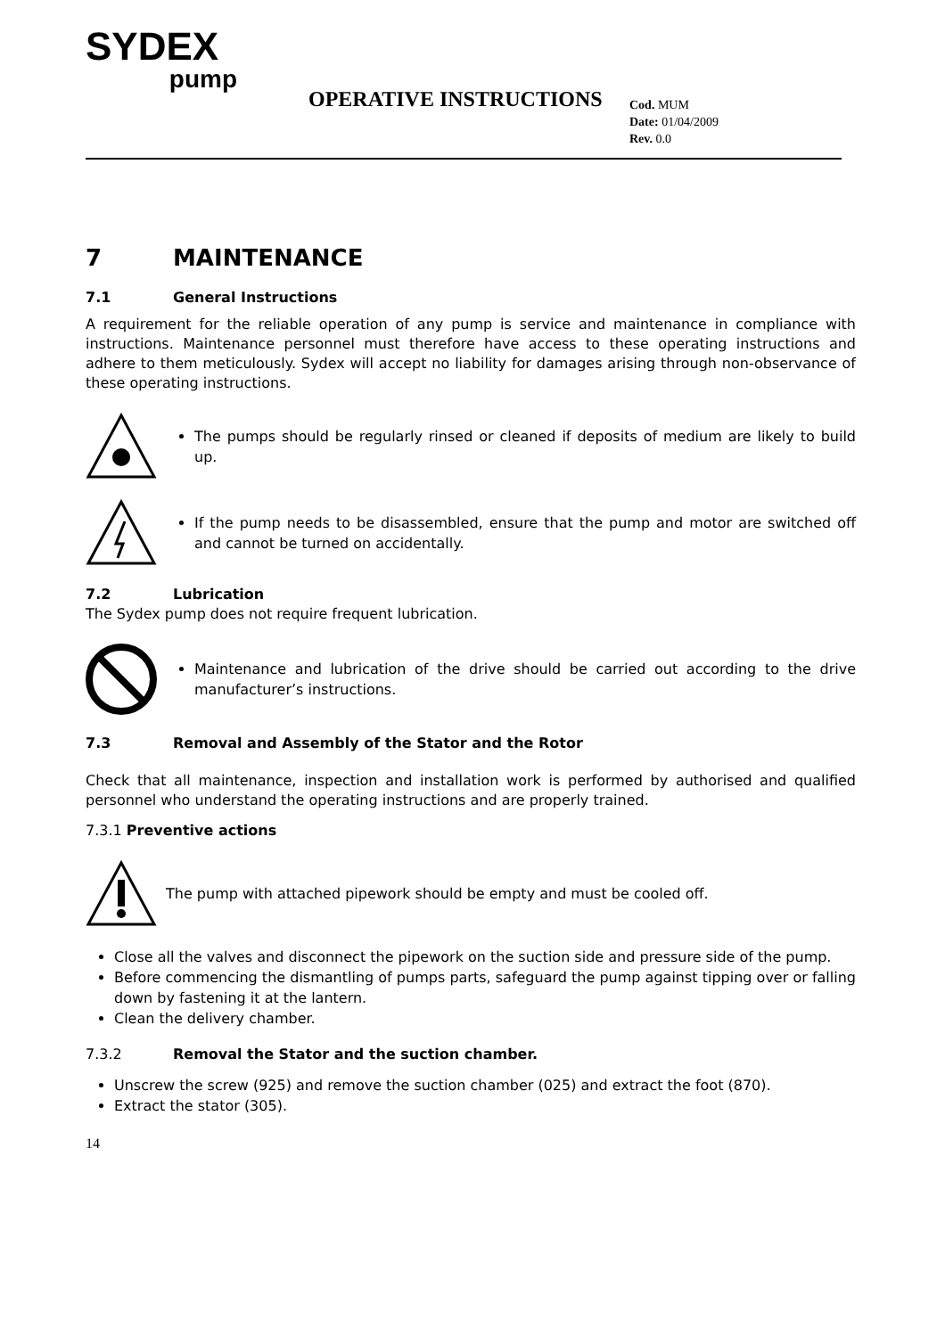SYDEX
pump
OPERATIVE INSTRUCTIONS
Cod. MUM
Date: 01/04/2009
Rev. 0.0
7 MAINTENANCE
7.1 General Instructions
A requirement for the reliable operation of any pump is service and maintenance in compliance with instructions. Maintenance personnel must therefore have access to these operating instructions and adhere to them meticulously. Sydex will accept no liability for damages arising through non-observance of these operating instructions.
The pumps should be regularly rinsed or cleaned if deposits of medium are likely to build up.
If the pump needs to be disassembled, ensure that the pump and motor are switched off and cannot be turned on accidentally.
7.2 Lubrication
The Sydex pump does not require frequent lubrication.
Maintenance and lubrication of the drive should be carried out according to the drive manufacturer’s instructions.
7.3 Removal and Assembly of the Stator and the Rotor
Check that all maintenance, inspection and installation work is performed by authorised and qualified personnel who understand the operating instructions and are properly trained.
7.3.1 Preventive actions
The pump with attached pipework should be empty and must be cooled off.
Close all the valves and disconnect the pipework on the suction side and pressure side of the pump.
Before commencing the dismantling of pumps parts, safeguard the pump against tipping over or falling down by fastening it at the lantern.
Clean the delivery chamber.
7.3.2 Removal the Stator and the suction chamber.
Unscrew the screw (925) and remove the suction chamber (025) and extract the foot (870).
Extract the stator (305).
14